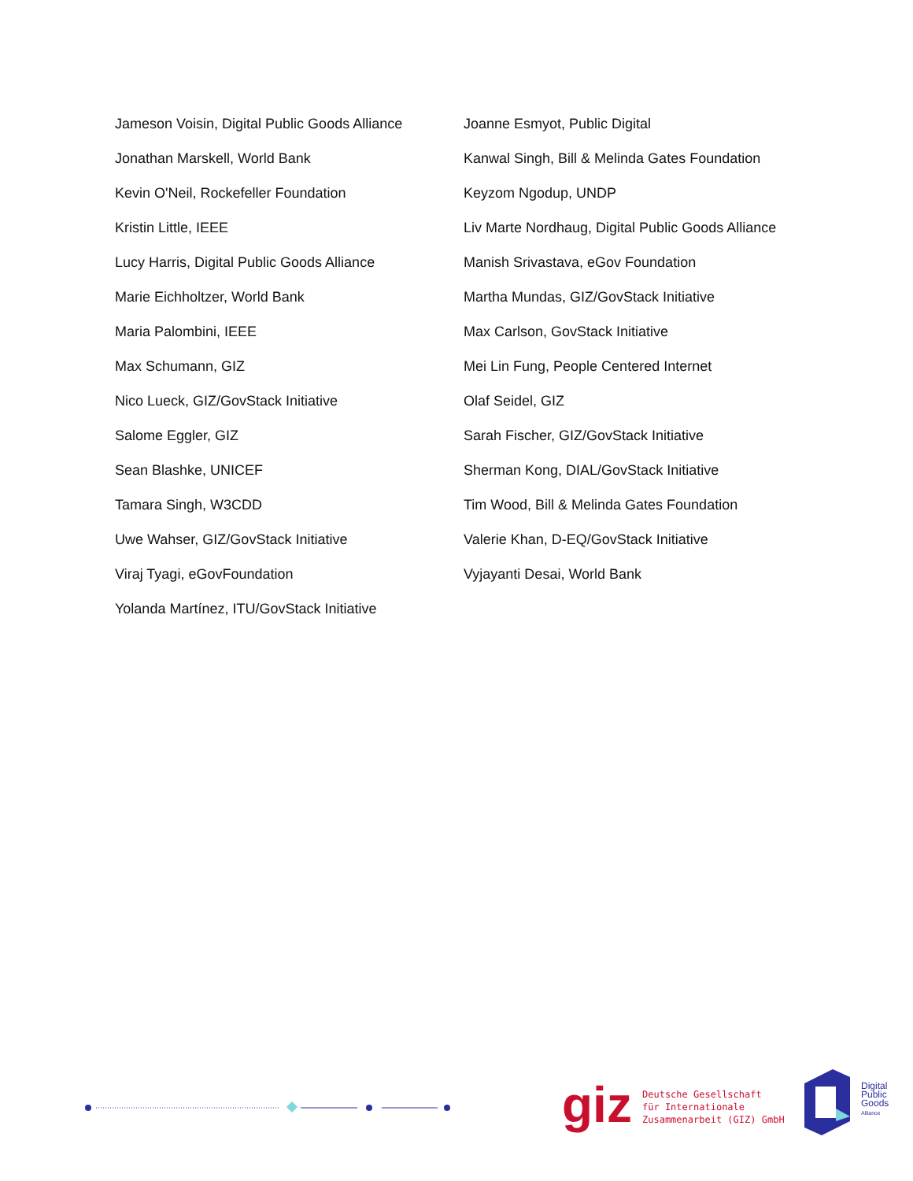Jameson Voisin, Digital Public Goods Alliance
Joanne Esmyot, Public Digital
Jonathan Marskell, World Bank
Kanwal Singh, Bill & Melinda Gates Foundation
Kevin O'Neil, Rockefeller Foundation
Keyzom Ngodup, UNDP
Kristin Little, IEEE
Liv Marte Nordhaug, Digital Public Goods Alliance
Lucy Harris, Digital Public Goods Alliance
Manish Srivastava, eGov Foundation
Marie Eichholtzer, World Bank
Martha Mundas, GIZ/GovStack Initiative
Maria Palombini, IEEE
Max Carlson, GovStack Initiative
Max Schumann, GIZ
Mei Lin Fung, People Centered Internet
Nico Lueck, GIZ/GovStack Initiative
Olaf Seidel, GIZ
Salome Eggler, GIZ
Sarah Fischer, GIZ/GovStack Initiative
Sean Blashke, UNICEF
Sherman Kong, DIAL/GovStack Initiative
Tamara Singh, W3CDD
Tim Wood, Bill & Melinda Gates Foundation
Uwe Wahser, GIZ/GovStack Initiative
Valerie Khan, D-EQ/GovStack Initiative
Viraj Tyagi, eGovFoundation
Vyjayanti Desai, World Bank
Yolanda Martínez, ITU/GovStack Initiative
giz
Deutsche Gesellschaft
für Internationale
Zusammenarbeit (GIZ) GmbH
Digital
Public
Goods
Alliance